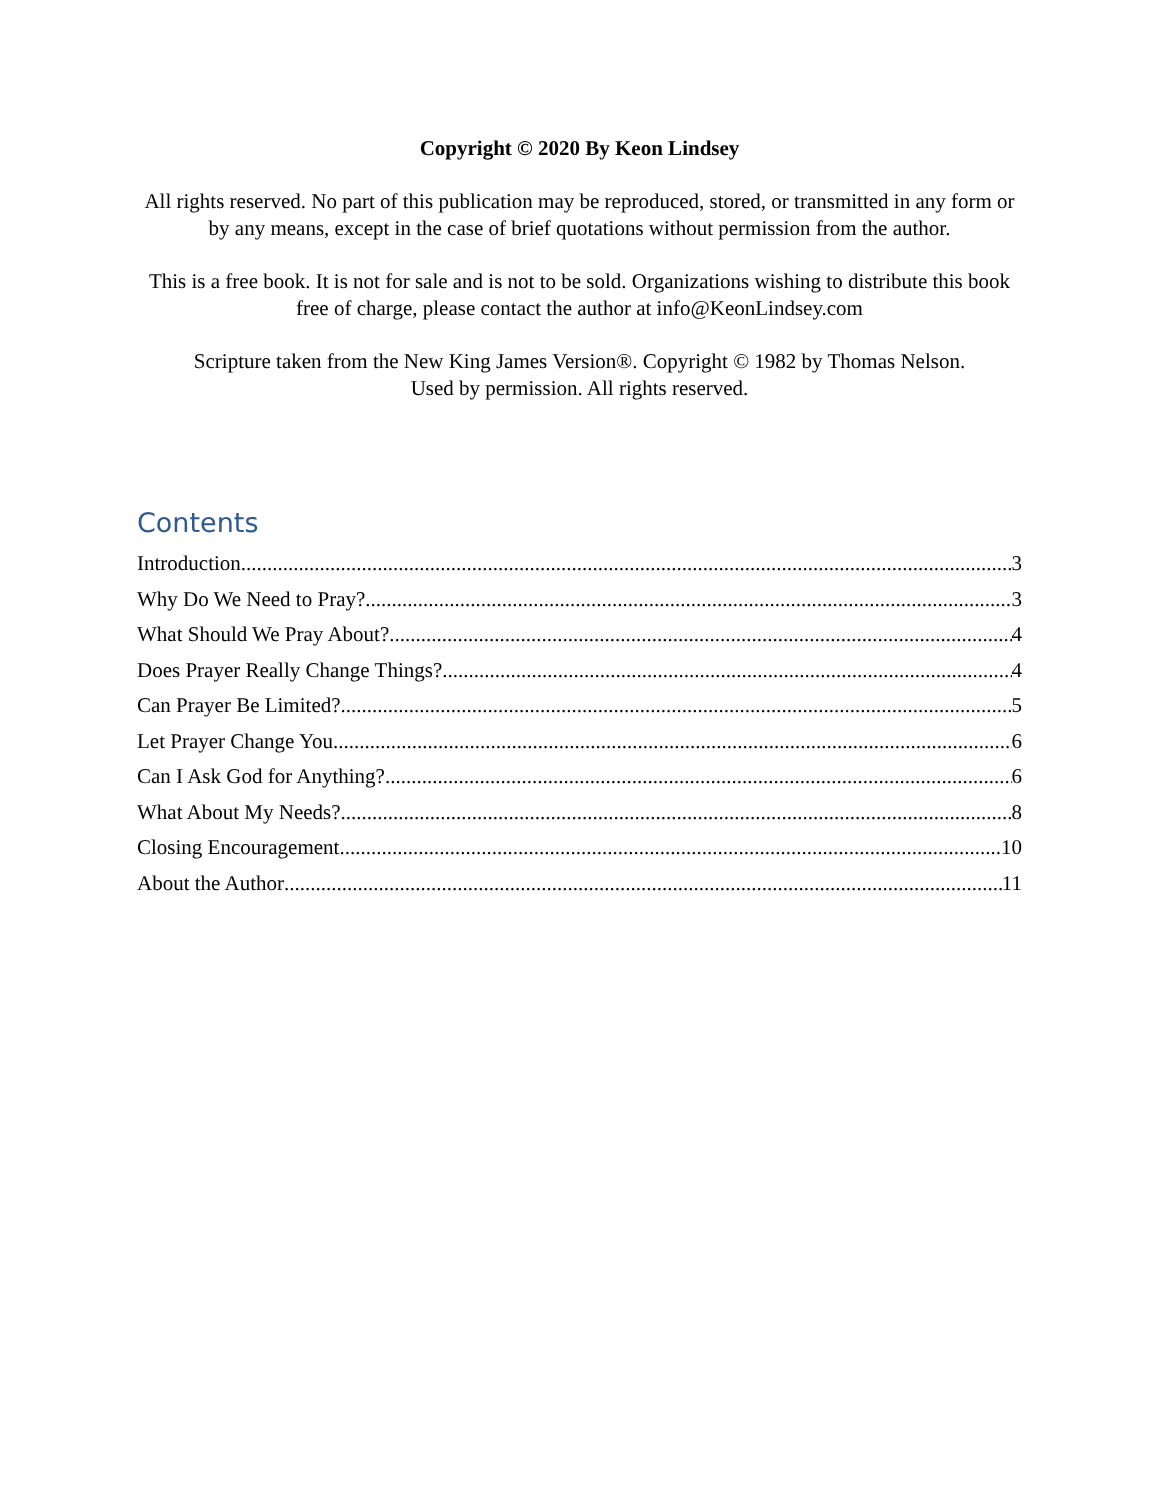Copyright © 2020 By Keon Lindsey
All rights reserved. No part of this publication may be reproduced, stored, or transmitted in any form or by any means, except in the case of brief quotations without permission from the author.
This is a free book. It is not for sale and is not to be sold. Organizations wishing to distribute this book free of charge, please contact the author at info@KeonLindsey.com
Scripture taken from the New King James Version®. Copyright © 1982 by Thomas Nelson.
Used by permission. All rights reserved.
Contents
Introduction 3
Why Do We Need to Pray? 3
What Should We Pray About? 4
Does Prayer Really Change Things? 4
Can Prayer Be Limited? 5
Let Prayer Change You 6
Can I Ask God for Anything? 6
What About My Needs? 8
Closing Encouragement 10
About the Author 11